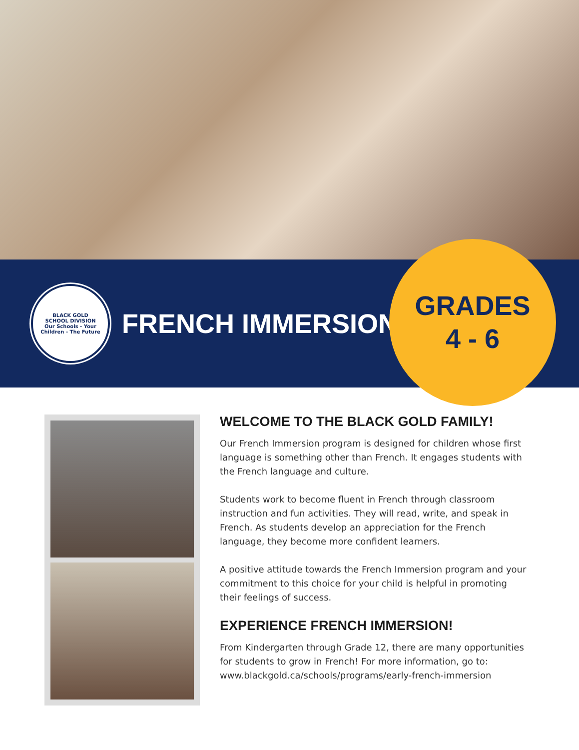BLACK GOLD
SCHOOL DIVISION
Our Schools - Your Children - The Future
FRENCH IMMERSION
GRADES
4 - 6
WELCOME TO THE BLACK GOLD FAMILY!
Our French Immersion program is designed for children whose first language is something other than French. It engages students with the French language and culture.
Students work to become fluent in French through classroom instruction and fun activities. They will read, write, and speak in French. As students develop an appreciation for the French language, they become more confident learners.
A positive attitude towards the French Immersion program and your commitment to this choice for your child is helpful in promoting their feelings of success.
EXPERIENCE FRENCH IMMERSION!
From Kindergarten through Grade 12, there are many opportunities for students to grow in French! For more information, go to: www.blackgold.ca/schools/programs/early-french-immersion